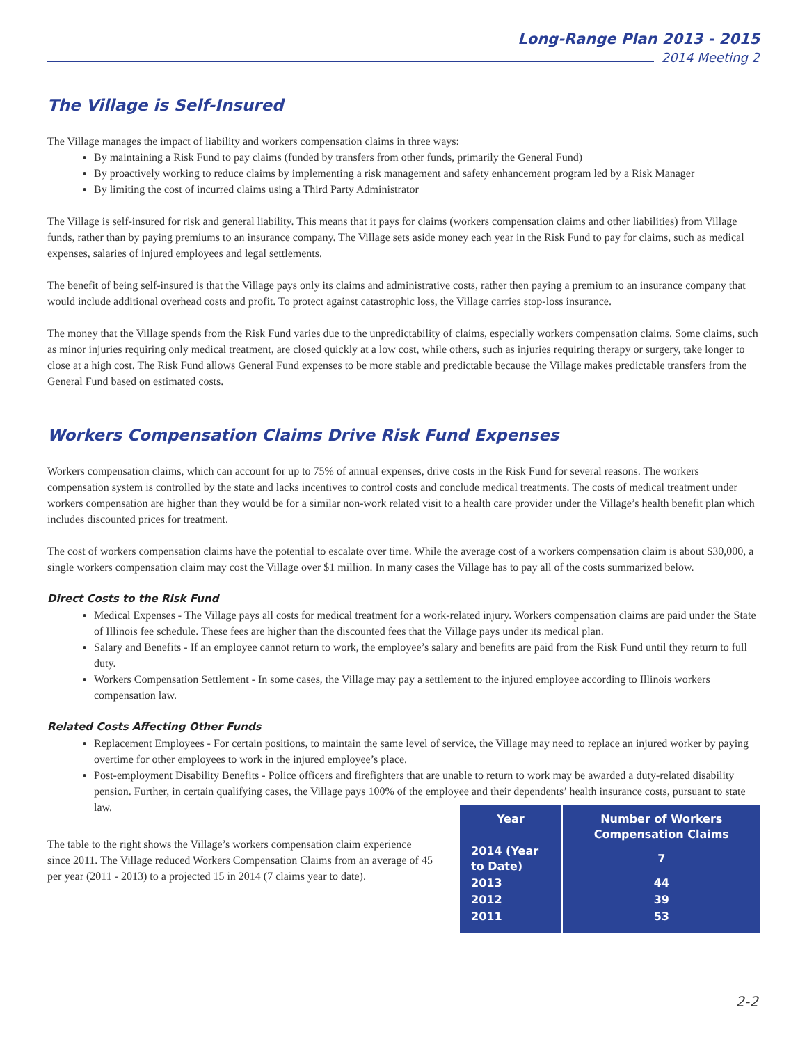Long-Range Plan 2013 - 2015
2014 Meeting 2
The Village is Self-Insured
The Village manages the impact of liability and workers compensation claims in three ways:
By maintaining a Risk Fund to pay claims (funded by transfers from other funds, primarily the General Fund)
By proactively working to reduce claims by implementing a risk management and safety enhancement program led by a Risk Manager
By limiting the cost of incurred claims using a Third Party Administrator
The Village is self-insured for risk and general liability. This means that it pays for claims (workers compensation claims and other liabilities) from Village funds, rather than by paying premiums to an insurance company. The Village sets aside money each year in the Risk Fund to pay for claims, such as medical expenses, salaries of injured employees and legal settlements.
The benefit of being self-insured is that the Village pays only its claims and administrative costs, rather then paying a premium to an insurance company that would include additional overhead costs and profit. To protect against catastrophic loss, the Village carries stop-loss insurance.
The money that the Village spends from the Risk Fund varies due to the unpredictability of claims, especially workers compensation claims. Some claims, such as minor injuries requiring only medical treatment, are closed quickly at a low cost, while others, such as injuries requiring therapy or surgery, take longer to close at a high cost. The Risk Fund allows General Fund expenses to be more stable and predictable because the Village makes predictable transfers from the General Fund based on estimated costs.
Workers Compensation Claims Drive Risk Fund Expenses
Workers compensation claims, which can account for up to 75% of annual expenses, drive costs in the Risk Fund for several reasons. The workers compensation system is controlled by the state and lacks incentives to control costs and conclude medical treatments. The costs of medical treatment under workers compensation are higher than they would be for a similar non-work related visit to a health care provider under the Village’s health benefit plan which includes discounted prices for treatment.
The cost of workers compensation claims have the potential to escalate over time. While the average cost of a workers compensation claim is about $30,000, a single workers compensation claim may cost the Village over $1 million. In many cases the Village has to pay all of the costs summarized below.
Direct Costs to the Risk Fund
Medical Expenses - The Village pays all costs for medical treatment for a work-related injury. Workers compensation claims are paid under the State of Illinois fee schedule. These fees are higher than the discounted fees that the Village pays under its medical plan.
Salary and Benefits - If an employee cannot return to work, the employee’s salary and benefits are paid from the Risk Fund until they return to full duty.
Workers Compensation Settlement - In some cases, the Village may pay a settlement to the injured employee according to Illinois workers compensation law.
Related Costs Affecting Other Funds
Replacement Employees - For certain positions, to maintain the same level of service, the Village may need to replace an injured worker by paying overtime for other employees to work in the injured employee’s place.
Post-employment Disability Benefits - Police officers and firefighters that are unable to return to work may be awarded a duty-related disability pension. Further, in certain qualifying cases, the Village pays 100% of the employee and their dependents’ health insurance costs, pursuant to state law.
The table to the right shows the Village’s workers compensation claim experience since 2011. The Village reduced Workers Compensation Claims from an average of 45 per year (2011 - 2013) to a projected 15 in 2014 (7 claims year to date).
| Year | Number of Workers Compensation Claims |
| --- | --- |
| 2014 (Year to Date) | 7 |
| 2013 | 44 |
| 2012 | 39 |
| 2011 | 53 |
2-2